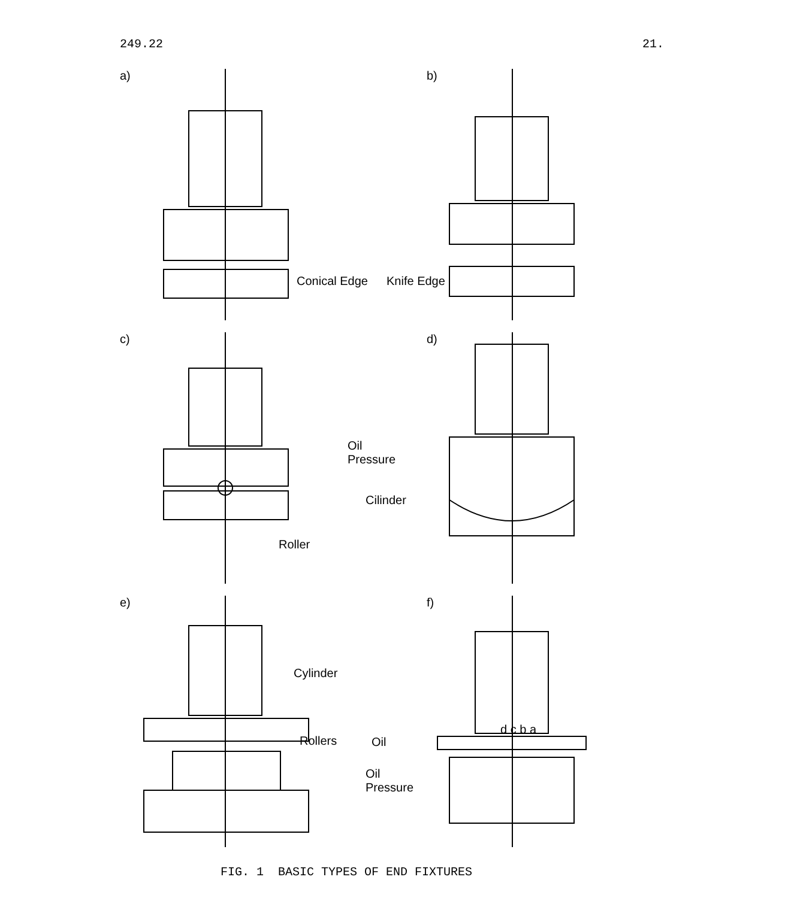249.22 21.
a)
Conical Edge
b)
Knife Edge
c)
Roller
d)
Oil
Pressure
Cilinder
e)
Cylinder
Rollers
f)
Oil
Oil
Pressure
d c b a
FIG. 1 BASIC TYPES OF END FIXTURES